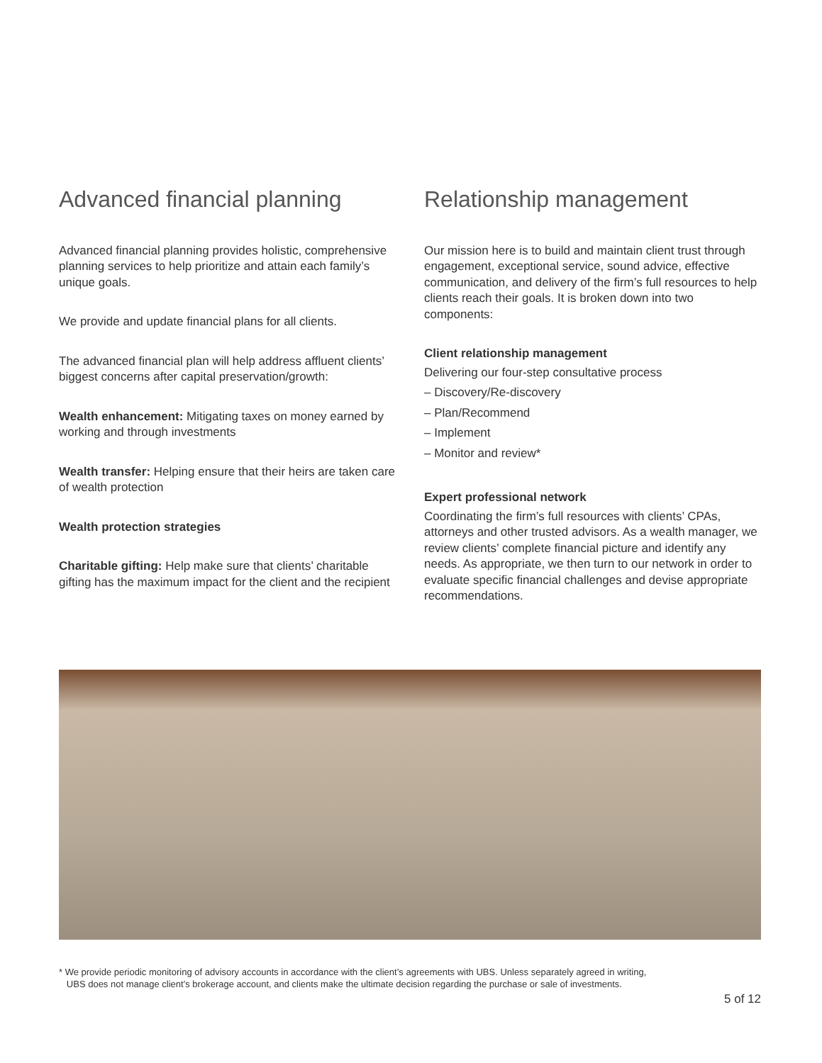Advanced financial planning
Advanced financial planning provides holistic, comprehensive planning services to help prioritize and attain each family’s unique goals.
We provide and update financial plans for all clients.
The advanced financial plan will help address affluent clients’ biggest concerns after capital preservation/growth:
Wealth enhancement: Mitigating taxes on money earned by working and through investments
Wealth transfer: Helping ensure that their heirs are taken care of wealth protection
Wealth protection strategies
Charitable gifting: Help make sure that clients’ charitable gifting has the maximum impact for the client and the recipient
Relationship management
Our mission here is to build and maintain client trust through engagement, exceptional service, sound advice, effective communication, and delivery of the firm’s full resources to help clients reach their goals. It is broken down into two components:
Client relationship management
Delivering our four-step consultative process
– Discovery/Re-discovery
– Plan/Recommend
– Implement
– Monitor and review*
Expert professional network
Coordinating the firm’s full resources with clients’ CPAs, attorneys and other trusted advisors. As a wealth manager, we review clients’ complete financial picture and identify any needs. As appropriate, we then turn to our network in order to evaluate specific financial challenges and devise appropriate recommendations.
* We provide periodic monitoring of advisory accounts in accordance with the client’s agreements with UBS. Unless separately agreed in writing,
UBS does not manage client’s brokerage account, and clients make the ultimate decision regarding the purchase or sale of investments.
5 of 12